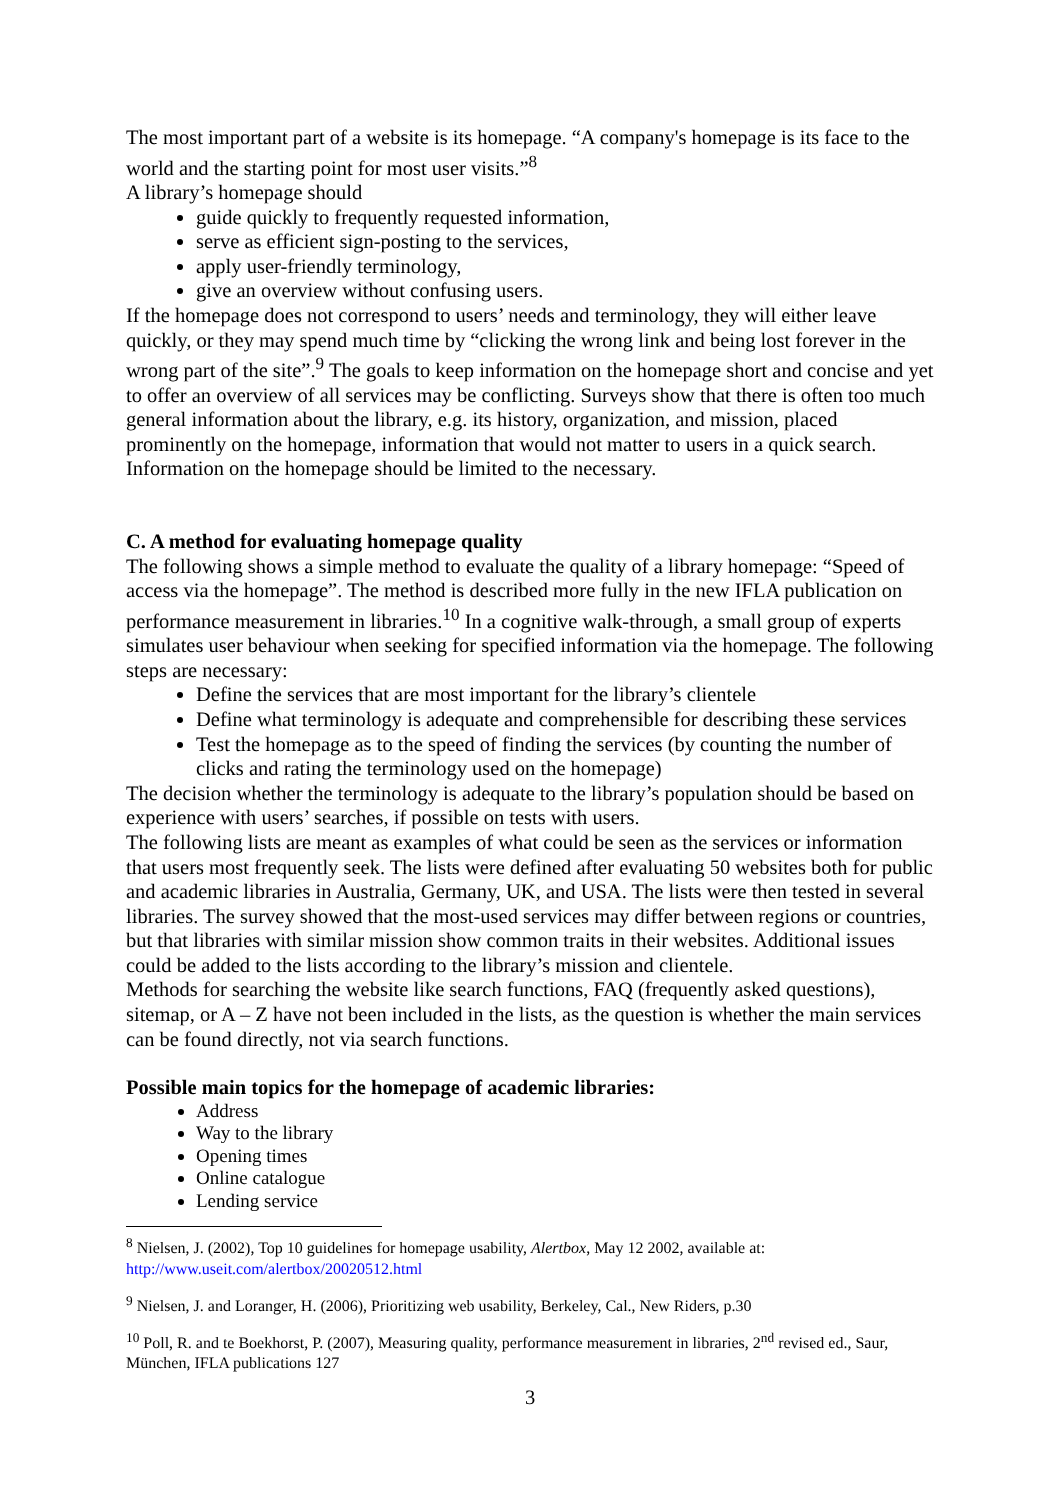The most important part of a website is its homepage. “A company's homepage is its face to the world and the starting point for most user visits.”<sup>8</sup>
A library’s homepage should
guide quickly to frequently requested information,
serve as efficient sign-posting to the services,
apply user-friendly terminology,
give an overview without confusing users.
If the homepage does not correspond to users’ needs and terminology, they will either leave quickly, or they may spend much time by “clicking the wrong link and being lost forever in the wrong part of the site”.<sup>9</sup> The goals to keep information on the homepage short and concise and yet to offer an overview of all services may be conflicting. Surveys show that there is often too much general information about the library, e.g. its history, organization, and mission, placed prominently on the homepage, information that would not matter to users in a quick search. Information on the homepage should be limited to the necessary.
C. A method for evaluating homepage quality
The following shows a simple method to evaluate the quality of a library homepage: “Speed of access via the homepage”. The method is described more fully in the new IFLA publication on performance measurement in libraries.<sup>10</sup> In a cognitive walk-through, a small group of experts simulates user behaviour when seeking for specified information via the homepage. The following steps are necessary:
Define the services that are most important for the library’s clientele
Define what terminology is adequate and comprehensible for describing these services
Test the homepage as to the speed of finding the services (by counting the number of clicks and rating the terminology used on the homepage)
The decision whether the terminology is adequate to the library’s population should be based on experience with users’ searches, if possible on tests with users.
The following lists are meant as examples of what could be seen as the services or information that users most frequently seek. The lists were defined after evaluating 50 websites both for public and academic libraries in Australia, Germany, UK, and USA. The lists were then tested in several libraries. The survey showed that the most-used services may differ between regions or countries, but that libraries with similar mission show common traits in their websites. Additional issues could be added to the lists according to the library’s mission and clientele.
Methods for searching the website like search functions, FAQ (frequently asked questions), sitemap, or A – Z have not been included in the lists, as the question is whether the main services can be found directly, not via search functions.
Possible main topics for the homepage of academic libraries:
Address
Way to the library
Opening times
Online catalogue
Lending service
<sup>8</sup> Nielsen, J. (2002), Top 10 guidelines for homepage usability, Alertbox, May 12 2002, available at: http://www.useit.com/alertbox/20020512.html
<sup>9</sup> Nielsen, J. and Loranger, H. (2006), Prioritizing web usability, Berkeley, Cal., New Riders, p.30
<sup>10</sup> Poll, R. and te Boekhorst, P. (2007), Measuring quality, performance measurement in libraries, 2<sup>nd</sup> revised ed., Saur, München, IFLA publications 127
3